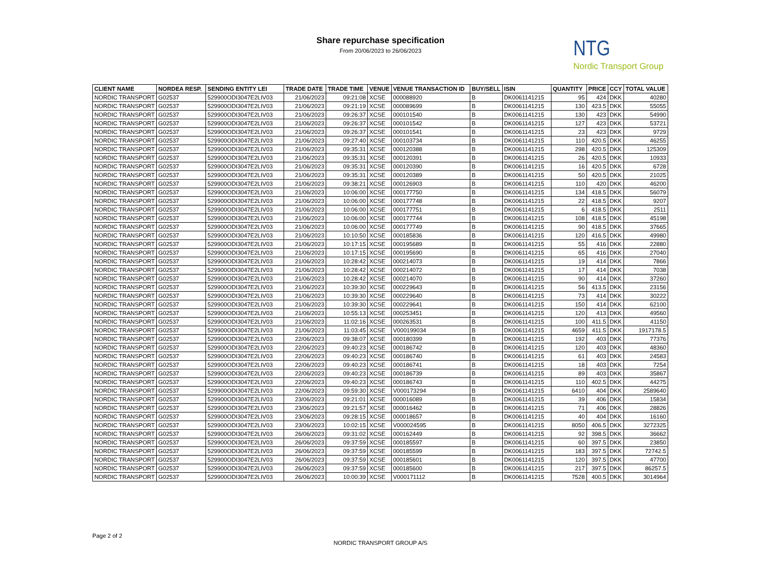Share repurchase specification
From 20/06/2023 to 26/06/2023
NTG
Nordic Transport Group
| CLIENT NAME | NORDEA RESP. | SENDING ENTITY LEI | TRADE DATE | TRADE TIME | VENUE | VENUE TRANSACTION ID | BUY/SELL | ISIN | QUANTITY | PRICE | CCY | TOTAL VALUE |
| --- | --- | --- | --- | --- | --- | --- | --- | --- | --- | --- | --- | --- |
| NORDIC TRANSPORT | G02537 | 529900ODI3047E2LIV03 | 21/06/2023 | 09:21:08 | XCSE | 000088920 | B | DK0061141215 | 95 | 424 | DKK | 40280 |
| NORDIC TRANSPORT | G02537 | 529900ODI3047E2LIV03 | 21/06/2023 | 09:21:19 | XCSE | 000089699 | B | DK0061141215 | 130 | 423.5 | DKK | 55055 |
| NORDIC TRANSPORT | G02537 | 529900ODI3047E2LIV03 | 21/06/2023 | 09:26:37 | XCSE | 000101540 | B | DK0061141215 | 130 | 423 | DKK | 54990 |
| NORDIC TRANSPORT | G02537 | 529900ODI3047E2LIV03 | 21/06/2023 | 09:26:37 | XCSE | 000101542 | B | DK0061141215 | 127 | 423 | DKK | 53721 |
| NORDIC TRANSPORT | G02537 | 529900ODI3047E2LIV03 | 21/06/2023 | 09:26:37 | XCSE | 000101541 | B | DK0061141215 | 23 | 423 | DKK | 9729 |
| NORDIC TRANSPORT | G02537 | 529900ODI3047E2LIV03 | 21/06/2023 | 09:27:40 | XCSE | 000103734 | B | DK0061141215 | 110 | 420.5 | DKK | 46255 |
| NORDIC TRANSPORT | G02537 | 529900ODI3047E2LIV03 | 21/06/2023 | 09:35:31 | XCSE | 000120388 | B | DK0061141215 | 298 | 420.5 | DKK | 125309 |
| NORDIC TRANSPORT | G02537 | 529900ODI3047E2LIV03 | 21/06/2023 | 09:35:31 | XCSE | 000120391 | B | DK0061141215 | 26 | 420.5 | DKK | 10933 |
| NORDIC TRANSPORT | G02537 | 529900ODI3047E2LIV03 | 21/06/2023 | 09:35:31 | XCSE | 000120390 | B | DK0061141215 | 16 | 420.5 | DKK | 6728 |
| NORDIC TRANSPORT | G02537 | 529900ODI3047E2LIV03 | 21/06/2023 | 09:35:31 | XCSE | 000120389 | B | DK0061141215 | 50 | 420.5 | DKK | 21025 |
| NORDIC TRANSPORT | G02537 | 529900ODI3047E2LIV03 | 21/06/2023 | 09:38:21 | XCSE | 000126903 | B | DK0061141215 | 110 | 420 | DKK | 46200 |
| NORDIC TRANSPORT | G02537 | 529900ODI3047E2LIV03 | 21/06/2023 | 10:06:00 | XCSE | 000177750 | B | DK0061141215 | 134 | 418.5 | DKK | 56079 |
| NORDIC TRANSPORT | G02537 | 529900ODI3047E2LIV03 | 21/06/2023 | 10:06:00 | XCSE | 000177748 | B | DK0061141215 | 22 | 418.5 | DKK | 9207 |
| NORDIC TRANSPORT | G02537 | 529900ODI3047E2LIV03 | 21/06/2023 | 10:06:00 | XCSE | 000177751 | B | DK0061141215 | 6 | 418.5 | DKK | 2511 |
| NORDIC TRANSPORT | G02537 | 529900ODI3047E2LIV03 | 21/06/2023 | 10:06:00 | XCSE | 000177744 | B | DK0061141215 | 108 | 418.5 | DKK | 45198 |
| NORDIC TRANSPORT | G02537 | 529900ODI3047E2LIV03 | 21/06/2023 | 10:06:00 | XCSE | 000177749 | B | DK0061141215 | 90 | 418.5 | DKK | 37665 |
| NORDIC TRANSPORT | G02537 | 529900ODI3047E2LIV03 | 21/06/2023 | 10:10:50 | XCSE | 000185836 | B | DK0061141215 | 120 | 416.5 | DKK | 49980 |
| NORDIC TRANSPORT | G02537 | 529900ODI3047E2LIV03 | 21/06/2023 | 10:17:15 | XCSE | 000195689 | B | DK0061141215 | 55 | 416 | DKK | 22880 |
| NORDIC TRANSPORT | G02537 | 529900ODI3047E2LIV03 | 21/06/2023 | 10:17:15 | XCSE | 000195690 | B | DK0061141215 | 65 | 416 | DKK | 27040 |
| NORDIC TRANSPORT | G02537 | 529900ODI3047E2LIV03 | 21/06/2023 | 10:28:42 | XCSE | 000214073 | B | DK0061141215 | 19 | 414 | DKK | 7866 |
| NORDIC TRANSPORT | G02537 | 529900ODI3047E2LIV03 | 21/06/2023 | 10:28:42 | XCSE | 000214072 | B | DK0061141215 | 17 | 414 | DKK | 7038 |
| NORDIC TRANSPORT | G02537 | 529900ODI3047E2LIV03 | 21/06/2023 | 10:28:42 | XCSE | 000214070 | B | DK0061141215 | 90 | 414 | DKK | 37260 |
| NORDIC TRANSPORT | G02537 | 529900ODI3047E2LIV03 | 21/06/2023 | 10:39:30 | XCSE | 000229643 | B | DK0061141215 | 56 | 413.5 | DKK | 23156 |
| NORDIC TRANSPORT | G02537 | 529900ODI3047E2LIV03 | 21/06/2023 | 10:39:30 | XCSE | 000229640 | B | DK0061141215 | 73 | 414 | DKK | 30222 |
| NORDIC TRANSPORT | G02537 | 529900ODI3047E2LIV03 | 21/06/2023 | 10:39:30 | XCSE | 000229641 | B | DK0061141215 | 150 | 414 | DKK | 62100 |
| NORDIC TRANSPORT | G02537 | 529900ODI3047E2LIV03 | 21/06/2023 | 10:55:13 | XCSE | 000253451 | B | DK0061141215 | 120 | 413 | DKK | 49560 |
| NORDIC TRANSPORT | G02537 | 529900ODI3047E2LIV03 | 21/06/2023 | 11:02:16 | XCSE | 000263531 | B | DK0061141215 | 100 | 411.5 | DKK | 41150 |
| NORDIC TRANSPORT | G02537 | 529900ODI3047E2LIV03 | 21/06/2023 | 11:03:45 | XCSE | V000199034 | B | DK0061141215 | 4659 | 411.5 | DKK | 1917178.5 |
| NORDIC TRANSPORT | G02537 | 529900ODI3047E2LIV03 | 22/06/2023 | 09:38:07 | XCSE | 000180399 | B | DK0061141215 | 192 | 403 | DKK | 77376 |
| NORDIC TRANSPORT | G02537 | 529900ODI3047E2LIV03 | 22/06/2023 | 09:40:23 | XCSE | 000186742 | B | DK0061141215 | 120 | 403 | DKK | 48360 |
| NORDIC TRANSPORT | G02537 | 529900ODI3047E2LIV03 | 22/06/2023 | 09:40:23 | XCSE | 000186740 | B | DK0061141215 | 61 | 403 | DKK | 24583 |
| NORDIC TRANSPORT | G02537 | 529900ODI3047E2LIV03 | 22/06/2023 | 09:40:23 | XCSE | 000186741 | B | DK0061141215 | 18 | 403 | DKK | 7254 |
| NORDIC TRANSPORT | G02537 | 529900ODI3047E2LIV03 | 22/06/2023 | 09:40:23 | XCSE | 000186739 | B | DK0061141215 | 89 | 403 | DKK | 35867 |
| NORDIC TRANSPORT | G02537 | 529900ODI3047E2LIV03 | 22/06/2023 | 09:40:23 | XCSE | 000186743 | B | DK0061141215 | 110 | 402.5 | DKK | 44275 |
| NORDIC TRANSPORT | G02537 | 529900ODI3047E2LIV03 | 22/06/2023 | 09:59:30 | XCSE | V000173294 | B | DK0061141215 | 6410 | 404 | DKK | 2589640 |
| NORDIC TRANSPORT | G02537 | 529900ODI3047E2LIV03 | 23/06/2023 | 09:21:01 | XCSE | 000016089 | B | DK0061141215 | 39 | 406 | DKK | 15834 |
| NORDIC TRANSPORT | G02537 | 529900ODI3047E2LIV03 | 23/06/2023 | 09:21:57 | XCSE | 000016462 | B | DK0061141215 | 71 | 406 | DKK | 28826 |
| NORDIC TRANSPORT | G02537 | 529900ODI3047E2LIV03 | 23/06/2023 | 09:28:15 | XCSE | 000018657 | B | DK0061141215 | 40 | 404 | DKK | 16160 |
| NORDIC TRANSPORT | G02537 | 529900ODI3047E2LIV03 | 23/06/2023 | 10:02:15 | XCSE | V000024595 | B | DK0061141215 | 8050 | 406.5 | DKK | 3272325 |
| NORDIC TRANSPORT | G02537 | 529900ODI3047E2LIV03 | 26/06/2023 | 09:31:02 | XCSE | 000162449 | B | DK0061141215 | 92 | 398.5 | DKK | 36662 |
| NORDIC TRANSPORT | G02537 | 529900ODI3047E2LIV03 | 26/06/2023 | 09:37:59 | XCSE | 000185597 | B | DK0061141215 | 60 | 397.5 | DKK | 23850 |
| NORDIC TRANSPORT | G02537 | 529900ODI3047E2LIV03 | 26/06/2023 | 09:37:59 | XCSE | 000185599 | B | DK0061141215 | 183 | 397.5 | DKK | 72742.5 |
| NORDIC TRANSPORT | G02537 | 529900ODI3047E2LIV03 | 26/06/2023 | 09:37:59 | XCSE | 000185601 | B | DK0061141215 | 120 | 397.5 | DKK | 47700 |
| NORDIC TRANSPORT | G02537 | 529900ODI3047E2LIV03 | 26/06/2023 | 09:37:59 | XCSE | 000185600 | B | DK0061141215 | 217 | 397.5 | DKK | 86257.5 |
| NORDIC TRANSPORT | G02537 | 529900ODI3047E2LIV03 | 26/06/2023 | 10:00:39 | XCSE | V000171112 | B | DK0061141215 | 7528 | 400.5 | DKK | 3014964 |
Page 2 of 2
NORDIC TRANSPORT GROUP A/S